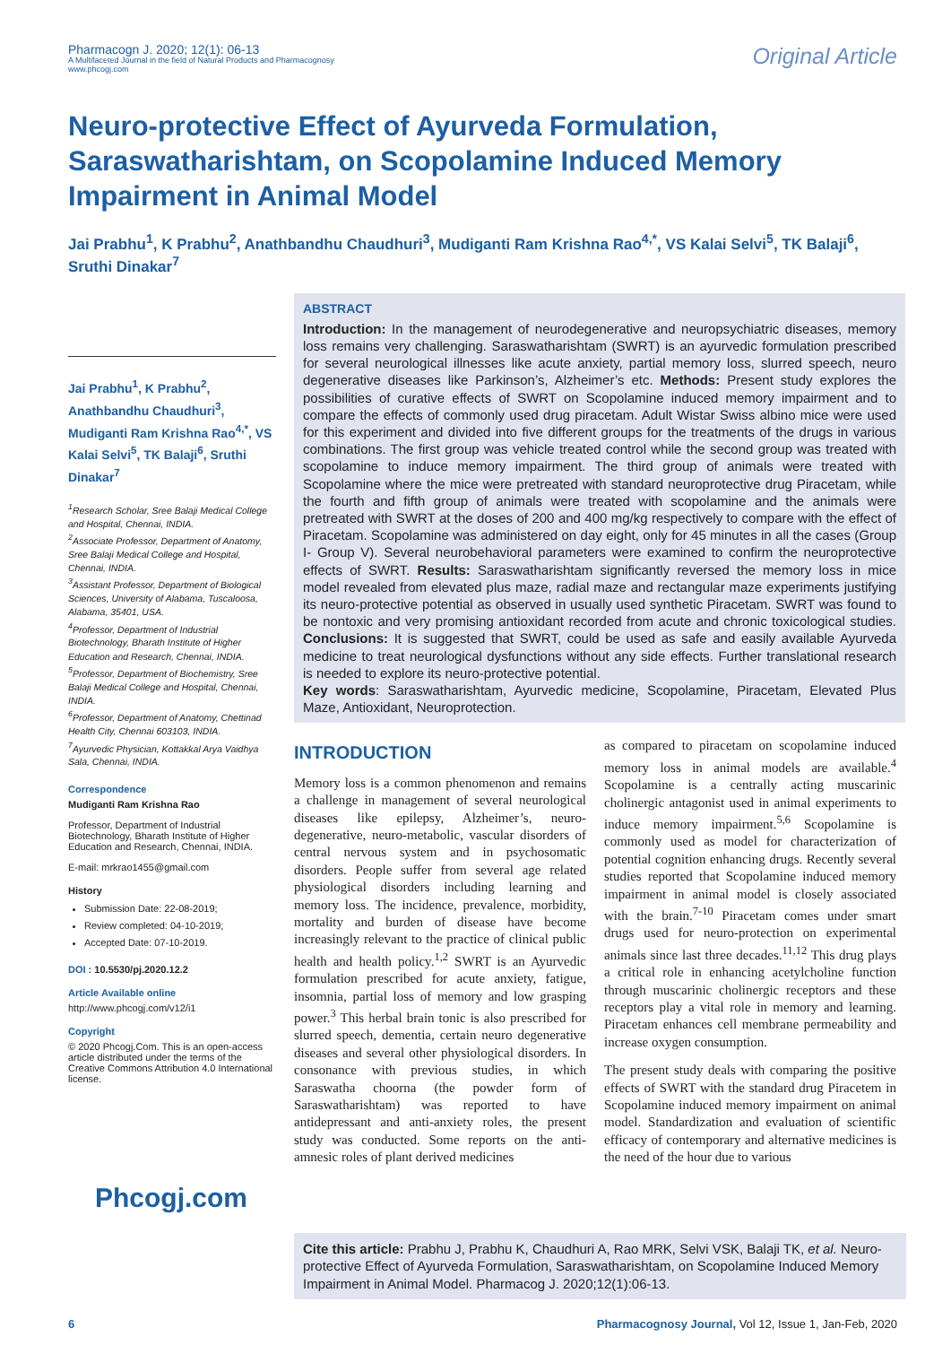Pharmacogn J. 2020; 12(1): 06-13
A Multifaceted Journal in the field of Natural Products and Pharmacognosy
www.phcogj.com
Original Article
Neuro-protective Effect of Ayurveda Formulation, Saraswatharishtam, on Scopolamine Induced Memory Impairment in Animal Model
Jai Prabhu<sup>1</sup>, K Prabhu<sup>2</sup>, Anathbandhu Chaudhuri<sup>3</sup>, Mudiganti Ram Krishna Rao<sup>4,*</sup>, VS Kalai Selvi<sup>5</sup>, TK Balaji<sup>6</sup>, Sruthi Dinakar<sup>7</sup>
Jai Prabhu<sup>1</sup>, K Prabhu<sup>2</sup>, Anathbandhu Chaudhuri<sup>3</sup>, Mudiganti Ram Krishna Rao<sup>4,*</sup>, VS Kalai Selvi<sup>5</sup>, TK Balaji<sup>6</sup>, Sruthi Dinakar<sup>7</sup>
<sup>1</sup> Research Scholar, Sree Balaji Medical College and Hospital, Chennai, INDIA.
<sup>2</sup> Associate Professor, Department of Anatomy, Sree Balaji Medical College and Hospital, Chennai, INDIA.
<sup>3</sup> Assistant Professor, Department of Biological Sciences, University of Alabama, Tuscaloosa, Alabama, 35401, USA.
<sup>4</sup> Professor, Department of Industrial Biotechnology, Bharath Institute of Higher Education and Research, Chennai, INDIA.
<sup>5</sup> Professor, Department of Biochemistry, Sree Balaji Medical College and Hospital, Chennai, INDIA.
<sup>6</sup> Professor, Department of Anatomy, Chettinad Health City, Chennai 603103, INDIA.
<sup>7</sup> Ayurvedic Physician, Kottakkal Arya Vaidhya Sala, Chennai, INDIA.
Correspondence
Mudiganti Ram Krishna Rao
Professor, Department of Industrial Biotechnology, Bharath Institute of Higher Education and Research, Chennai, INDIA.
E-mail: mrkrao1455@gmail.com
History
Submission Date: 22-08-2019;
Review completed: 04-10-2019;
Accepted Date: 07-10-2019.
DOI : 10.5530/pj.2020.12.2
Article Available online
http://www.phcogj.com/v12/i1
Copyright
© 2020 Phcogj.Com. This is an open-access article distributed under the terms of the Creative Commons Attribution 4.0 International license.
Phcogj.com
ABSTRACT
Introduction: In the management of neurodegenerative and neuropsychiatric diseases, memory loss remains very challenging. Saraswatharishtam (SWRT) is an ayurvedic formulation prescribed for several neurological illnesses like acute anxiety, partial memory loss, slurred speech, neuro degenerative diseases like Parkinson’s, Alzheimer’s etc. Methods: Present study explores the possibilities of curative effects of SWRT on Scopolamine induced memory impairment and to compare the effects of commonly used drug piracetam. Adult Wistar Swiss albino mice were used for this experiment and divided into five different groups for the treatments of the drugs in various combinations. The first group was vehicle treated control while the second group was treated with scopolamine to induce memory impairment. The third group of animals were treated with Scopolamine where the mice were pretreated with standard neuroprotective drug Piracetam, while the fourth and fifth group of animals were treated with scopolamine and the animals were pretreated with SWRT at the doses of 200 and 400 mg/kg respectively to compare with the effect of Piracetam. Scopolamine was administered on day eight, only for 45 minutes in all the cases (Group I- Group V). Several neurobehavioral parameters were examined to confirm the neuroprotective effects of SWRT. Results: Saraswatharishtam significantly reversed the memory loss in mice model revealed from elevated plus maze, radial maze and rectangular maze experiments justifying its neuro-protective potential as observed in usually used synthetic Piracetam. SWRT was found to be nontoxic and very promising antioxidant recorded from acute and chronic toxicological studies. Conclusions: It is suggested that SWRT, could be used as safe and easily available Ayurveda medicine to treat neurological dysfunctions without any side effects. Further translational research is needed to explore its neuro-protective potential.
Key words: Saraswatharishtam, Ayurvedic medicine, Scopolamine, Piracetam, Elevated Plus Maze, Antioxidant, Neuroprotection.
INTRODUCTION
Memory loss is a common phenomenon and remains a challenge in management of several neurological diseases like epilepsy, Alzheimer’s, neuro-degenerative, neuro-metabolic, vascular disorders of central nervous system and in psychosomatic disorders. People suffer from several age related physiological disorders including learning and memory loss. The incidence, prevalence, morbidity, mortality and burden of disease have become increasingly relevant to the practice of clinical public health and health policy.<sup>1,2</sup> SWRT is an Ayurvedic formulation prescribed for acute anxiety, fatigue, insomnia, partial loss of memory and low grasping power.<sup>3</sup> This herbal brain tonic is also prescribed for slurred speech, dementia, certain neuro degenerative diseases and several other physiological disorders. In consonance with previous studies, in which Saraswatha choorna (the powder form of Saraswatharishtam) was reported to have antidepressant and anti-anxiety roles, the present study was conducted. Some reports on the anti-amnesic roles of plant derived medicines
as compared to piracetam on scopolamine induced memory loss in animal models are available.<sup>4</sup> Scopolamine is a centrally acting muscarinic cholinergic antagonist used in animal experiments to induce memory impairment.<sup>5,6</sup> Scopolamine is commonly used as model for characterization of potential cognition enhancing drugs. Recently several studies reported that Scopolamine induced memory impairment in animal model is closely associated with the brain.<sup>7-10</sup> Piracetam comes under smart drugs used for neuro-protection on experimental animals since last three decades.<sup>11,12</sup> This drug plays a critical role in enhancing acetylcholine function through muscarinic cholinergic receptors and these receptors play a vital role in memory and learning. Piracetam enhances cell membrane permeability and increase oxygen consumption.
The present study deals with comparing the positive effects of SWRT with the standard drug Piracetem in Scopolamine induced memory impairment on animal model. Standardization and evaluation of scientific efficacy of contemporary and alternative medicines is the need of the hour due to various
Cite this article: Prabhu J, Prabhu K, Chaudhuri A, Rao MRK, Selvi VSK, Balaji TK, et al. Neuro-protective Effect of Ayurveda Formulation, Saraswatharishtam, on Scopolamine Induced Memory Impairment in Animal Model. Pharmacog J. 2020;12(1):06-13.
6 Pharmacognosy Journal, Vol 12, Issue 1, Jan-Feb, 2020